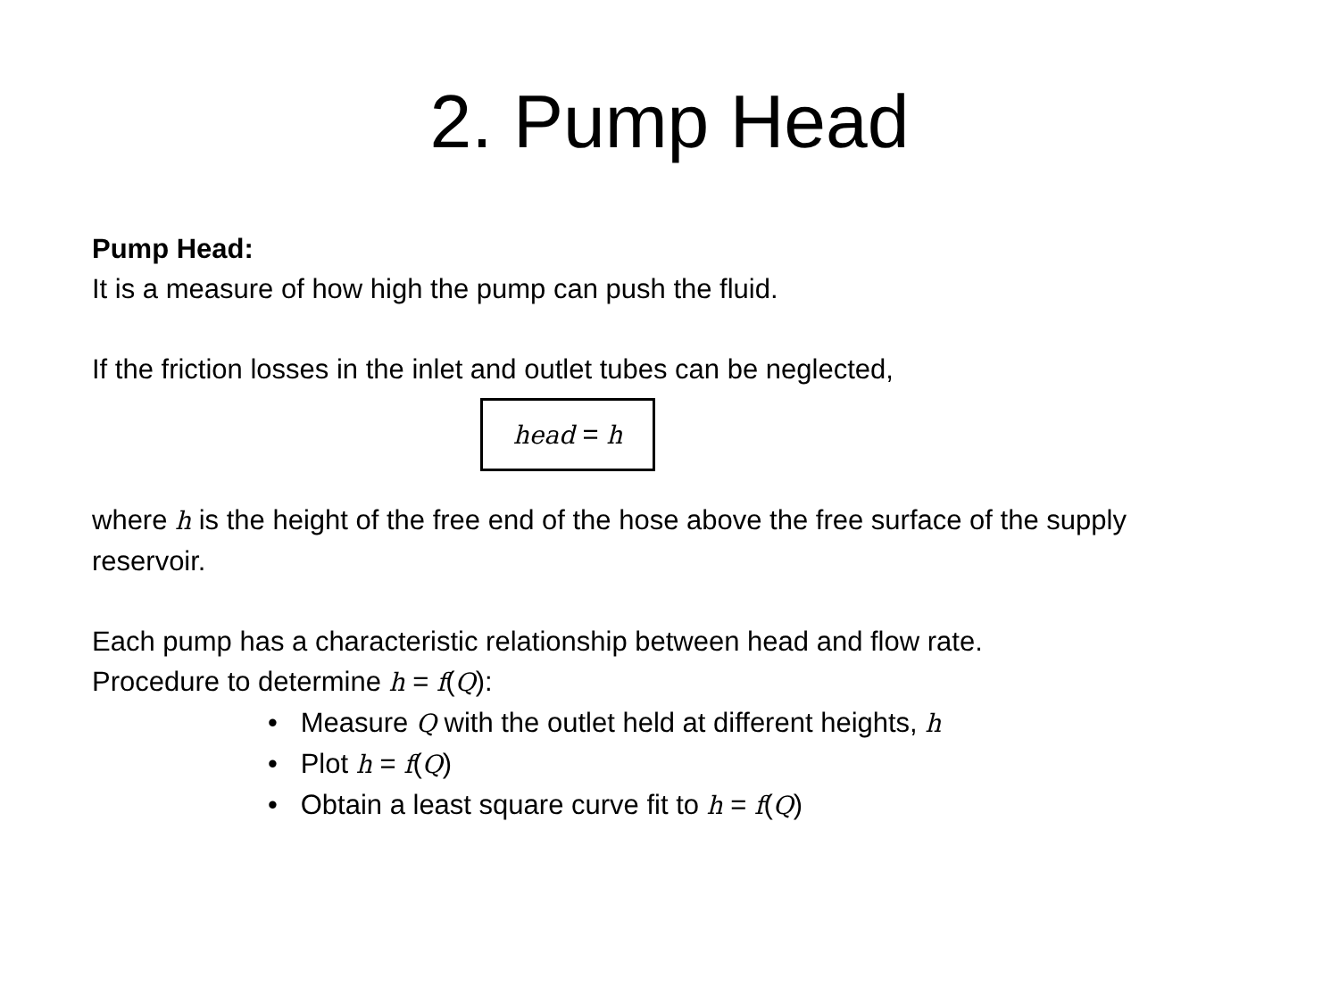2. Pump Head
Pump Head:
It is a measure of how high the pump can push the fluid.
If the friction losses in the inlet and outlet tubes can be neglected,
head = h
where h is the height of the free end of the hose above the free surface of the supply reservoir.
Each pump has a characteristic relationship between head and flow rate.
Procedure to determine h = f(Q):
• Measure Q with the outlet held at different heights, h
• Plot h = f(Q)
• Obtain a least square curve fit to h = f(Q)